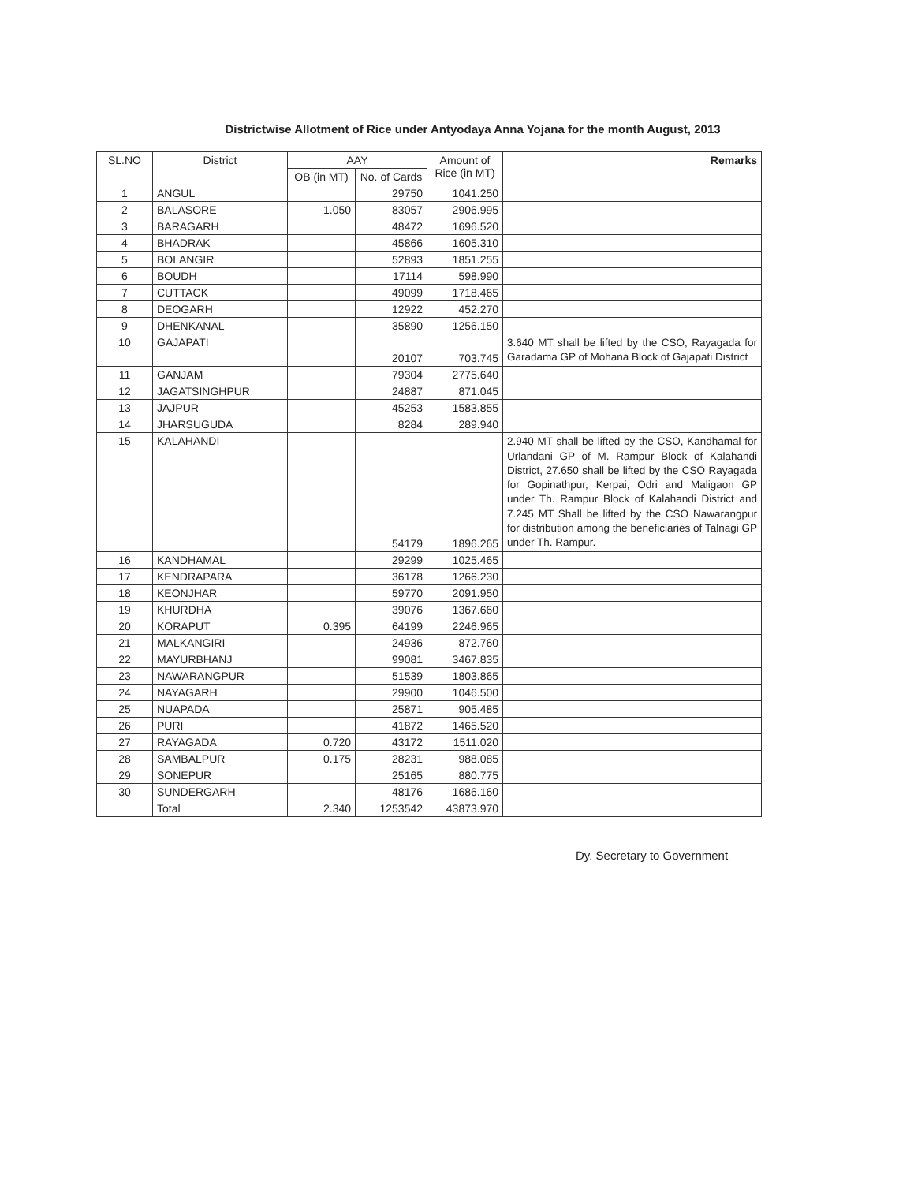Districtwise Allotment of Rice under Antyodaya Anna Yojana for the month August, 2013
| SL.NO | District | AAY | | Amount of Rice (in MT) | Remarks |
| --- | --- | --- | --- | --- | --- |
| | | OB (in MT) | No. of Cards | | |
| 1 | ANGUL | | 29750 | 1041.250 | |
| 2 | BALASORE | 1.050 | 83057 | 2906.995 | |
| 3 | BARAGARH | | 48472 | 1696.520 | |
| 4 | BHADRAK | | 45866 | 1605.310 | |
| 5 | BOLANGIR | | 52893 | 1851.255 | |
| 6 | BOUDH | | 17114 | 598.990 | |
| 7 | CUTTACK | | 49099 | 1718.465 | |
| 8 | DEOGARH | | 12922 | 452.270 | |
| 9 | DHENKANAL | | 35890 | 1256.150 | |
| 10 | GAJAPATI | | 20107 | 703.745 | 3.640 MT shall be lifted by the CSO, Rayagada for Garadama GP of Mohana Block of Gajapati District |
| 11 | GANJAM | | 79304 | 2775.640 | |
| 12 | JAGATSINGHPUR | | 24887 | 871.045 | |
| 13 | JAJPUR | | 45253 | 1583.855 | |
| 14 | JHARSUGUDA | | 8284 | 289.940 | |
| 15 | KALAHANDI | | 54179 | 1896.265 | 2.940 MT shall be lifted by the CSO, Kandhamal for Urlandani GP of M. Rampur Block of Kalahandi District, 27.650 shall be lifted by the CSO Rayagada for Gopinathpur, Kerpai, Odri and Maligaon GP under Th. Rampur Block of Kalahandi District and 7.245 MT Shall be lifted by the CSO Nawarangpur for distribution among the beneficiaries of Talnagi GP under Th. Rampur. |
| 16 | KANDHAMAL | | 29299 | 1025.465 | |
| 17 | KENDRAPARA | | 36178 | 1266.230 | |
| 18 | KEONJHAR | | 59770 | 2091.950 | |
| 19 | KHURDHA | | 39076 | 1367.660 | |
| 20 | KORAPUT | 0.395 | 64199 | 2246.965 | |
| 21 | MALKANGIRI | | 24936 | 872.760 | |
| 22 | MAYURBHANJ | | 99081 | 3467.835 | |
| 23 | NAWARANGPUR | | 51539 | 1803.865 | |
| 24 | NAYAGARH | | 29900 | 1046.500 | |
| 25 | NUAPADA | | 25871 | 905.485 | |
| 26 | PURI | | 41872 | 1465.520 | |
| 27 | RAYAGADA | 0.720 | 43172 | 1511.020 | |
| 28 | SAMBALPUR | 0.175 | 28231 | 988.085 | |
| 29 | SONEPUR | | 25165 | 880.775 | |
| 30 | SUNDERGARH | | 48176 | 1686.160 | |
| | Total | 2.340 | 1253542 | 43873.970 | |
Dy. Secretary to Government